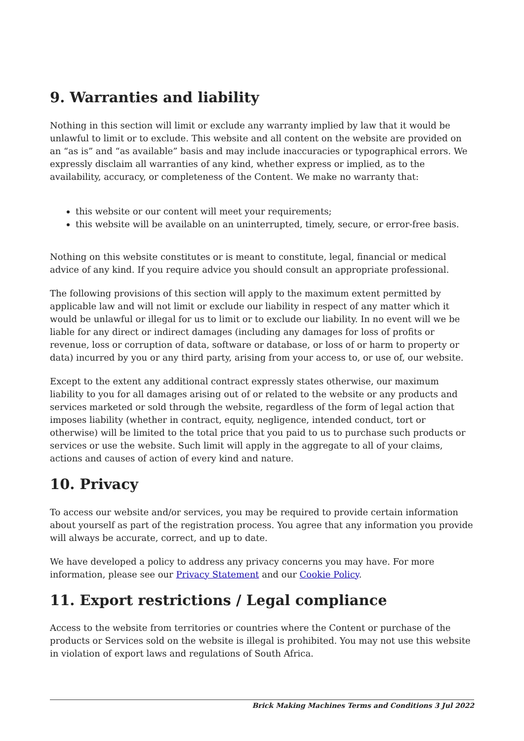9. Warranties and liability
Nothing in this section will limit or exclude any warranty implied by law that it would be unlawful to limit or to exclude. This website and all content on the website are provided on an “as is” and “as available” basis and may include inaccuracies or typographical errors. We expressly disclaim all warranties of any kind, whether express or implied, as to the availability, accuracy, or completeness of the Content. We make no warranty that:
this website or our content will meet your requirements;
this website will be available on an uninterrupted, timely, secure, or error-free basis.
Nothing on this website constitutes or is meant to constitute, legal, financial or medical advice of any kind. If you require advice you should consult an appropriate professional.
The following provisions of this section will apply to the maximum extent permitted by applicable law and will not limit or exclude our liability in respect of any matter which it would be unlawful or illegal for us to limit or to exclude our liability. In no event will we be liable for any direct or indirect damages (including any damages for loss of profits or revenue, loss or corruption of data, software or database, or loss of or harm to property or data) incurred by you or any third party, arising from your access to, or use of, our website.
Except to the extent any additional contract expressly states otherwise, our maximum liability to you for all damages arising out of or related to the website or any products and services marketed or sold through the website, regardless of the form of legal action that imposes liability (whether in contract, equity, negligence, intended conduct, tort or otherwise) will be limited to the total price that you paid to us to purchase such products or services or use the website. Such limit will apply in the aggregate to all of your claims, actions and causes of action of every kind and nature.
10. Privacy
To access our website and/or services, you may be required to provide certain information about yourself as part of the registration process. You agree that any information you provide will always be accurate, correct, and up to date.
We have developed a policy to address any privacy concerns you may have. For more information, please see our Privacy Statement and our Cookie Policy.
11. Export restrictions / Legal compliance
Access to the website from territories or countries where the Content or purchase of the products or Services sold on the website is illegal is prohibited. You may not use this website in violation of export laws and regulations of South Africa.
Brick Making Machines Terms and Conditions 3 Jul 2022